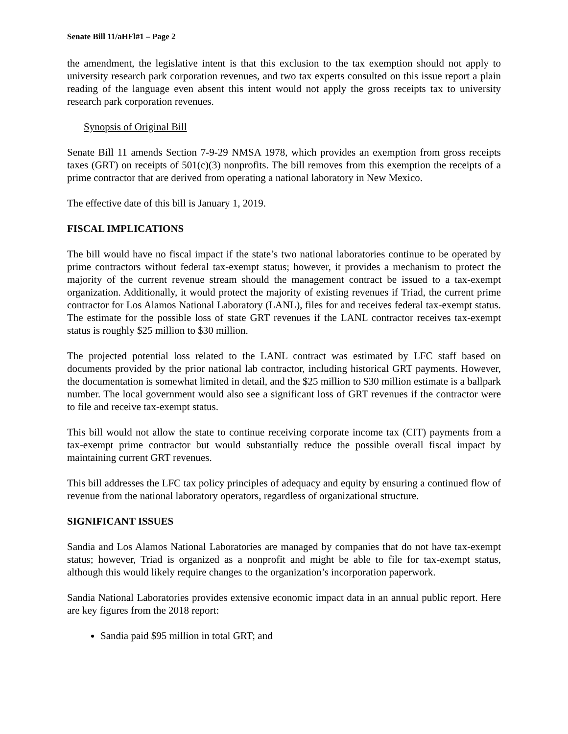Senate Bill 11/aHFl#1 – Page 2
the amendment, the legislative intent is that this exclusion to the tax exemption should not apply to university research park corporation revenues, and two tax experts consulted on this issue report a plain reading of the language even absent this intent would not apply the gross receipts tax to university research park corporation revenues.
Synopsis of Original Bill
Senate Bill 11 amends Section 7-9-29 NMSA 1978, which provides an exemption from gross receipts taxes (GRT) on receipts of 501(c)(3) nonprofits. The bill removes from this exemption the receipts of a prime contractor that are derived from operating a national laboratory in New Mexico.
The effective date of this bill is January 1, 2019.
FISCAL IMPLICATIONS
The bill would have no fiscal impact if the state’s two national laboratories continue to be operated by prime contractors without federal tax-exempt status; however, it provides a mechanism to protect the majority of the current revenue stream should the management contract be issued to a tax-exempt organization. Additionally, it would protect the majority of existing revenues if Triad, the current prime contractor for Los Alamos National Laboratory (LANL), files for and receives federal tax-exempt status. The estimate for the possible loss of state GRT revenues if the LANL contractor receives tax-exempt status is roughly $25 million to $30 million.
The projected potential loss related to the LANL contract was estimated by LFC staff based on documents provided by the prior national lab contractor, including historical GRT payments. However, the documentation is somewhat limited in detail, and the $25 million to $30 million estimate is a ballpark number. The local government would also see a significant loss of GRT revenues if the contractor were to file and receive tax-exempt status.
This bill would not allow the state to continue receiving corporate income tax (CIT) payments from a tax-exempt prime contractor but would substantially reduce the possible overall fiscal impact by maintaining current GRT revenues.
This bill addresses the LFC tax policy principles of adequacy and equity by ensuring a continued flow of revenue from the national laboratory operators, regardless of organizational structure.
SIGNIFICANT ISSUES
Sandia and Los Alamos National Laboratories are managed by companies that do not have tax-exempt status; however, Triad is organized as a nonprofit and might be able to file for tax-exempt status, although this would likely require changes to the organization’s incorporation paperwork.
Sandia National Laboratories provides extensive economic impact data in an annual public report. Here are key figures from the 2018 report:
Sandia paid $95 million in total GRT; and